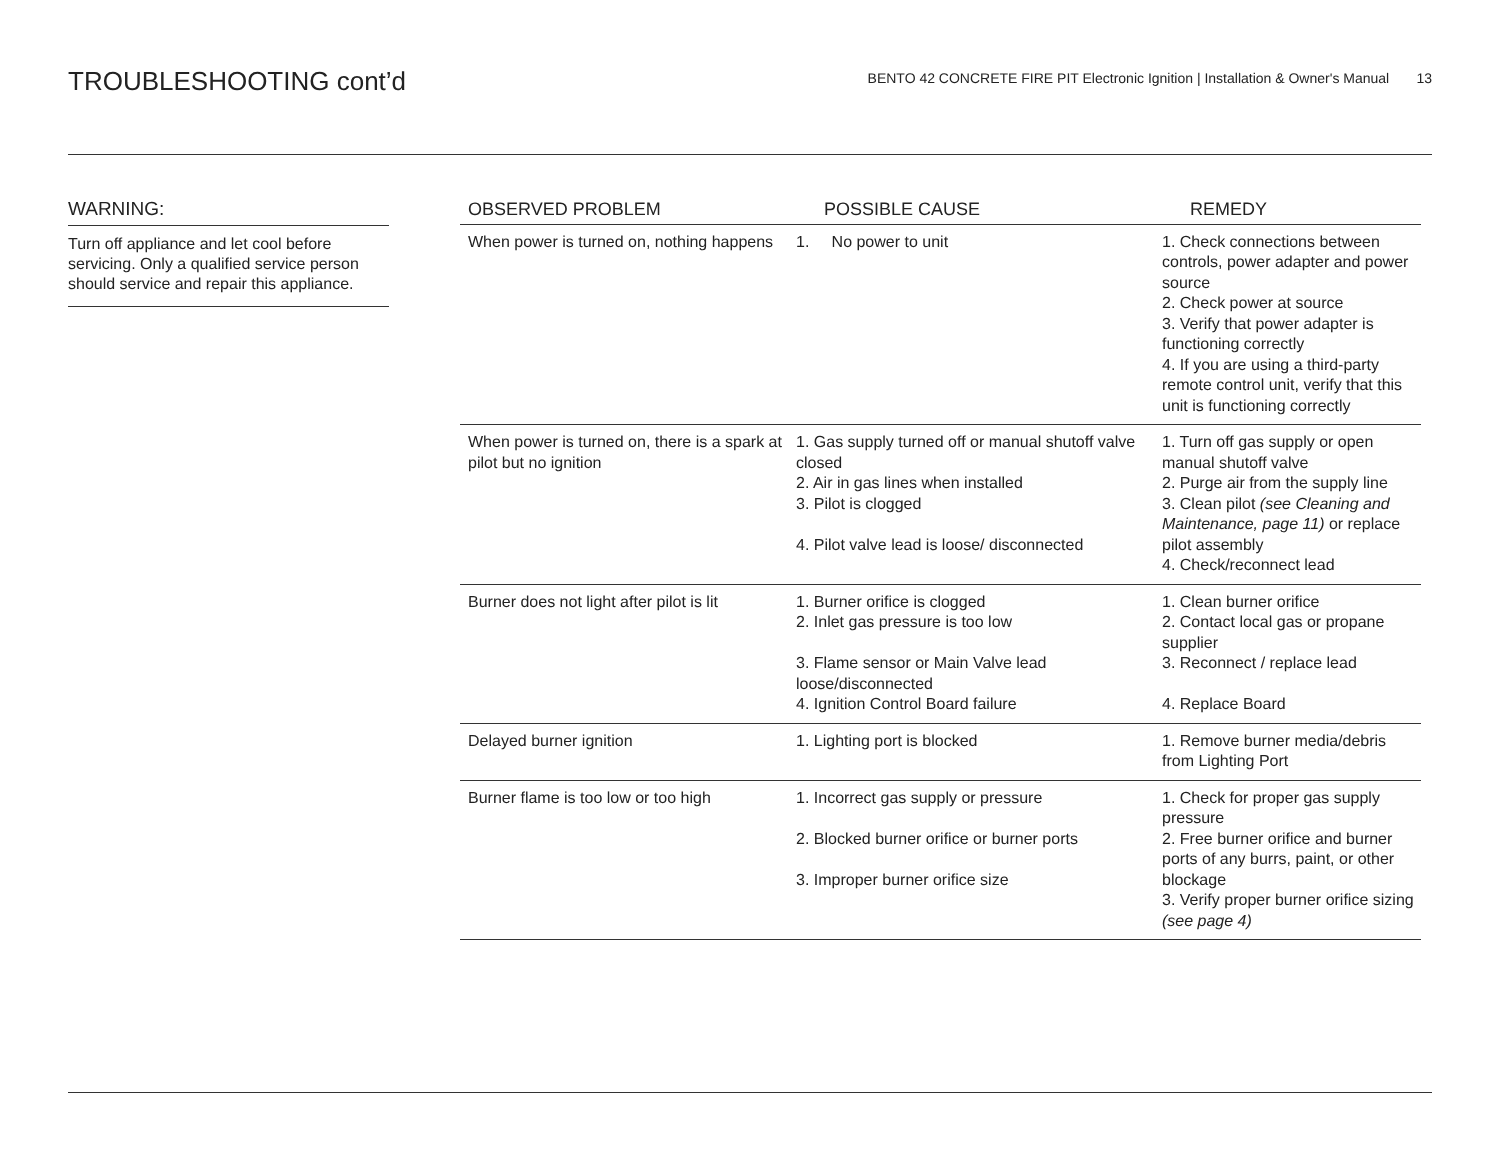TROUBLESHOOTING cont’d
BENTO 42 CONCRETE FIRE PIT Electronic Ignition | Installation & Owner's Manual 13
WARNING:
Turn off appliance and let cool before servicing. Only a qualified service person should service and repair this appliance.
| OBSERVED PROBLEM | POSSIBLE CAUSE | REMEDY |
| --- | --- | --- |
| When power is turned on, nothing happens | 1. No power to unit | 1. Check connections between controls, power adapter and power source 2. Check power at source 3. Verify that power adapter is functioning correctly 4. If you are using a third-party remote control unit, verify that this unit is functioning correctly |
| When power is turned on, there is a spark at pilot but no ignition | 1. Gas supply turned off or manual shutoff valve closed 2. Air in gas lines when installed 3. Pilot is clogged 4. Pilot valve lead is loose/ disconnected | 1. Turn off gas supply or open manual shutoff valve 2. Purge air from the supply line 3. Clean pilot (see Cleaning and Maintenance, page 11) or replace pilot assembly 4. Check/reconnect lead |
| Burner does not light after pilot is lit | 1. Burner orifice is clogged 2. Inlet gas pressure is too low 3. Flame sensor or Main Valve lead loose/disconnected 4. Ignition Control Board failure | 1. Clean burner orifice 2. Contact local gas or propane supplier 3. Reconnect / replace lead 4. Replace Board |
| Delayed burner ignition | 1. Lighting port is blocked | 1. Remove burner media/debris from Lighting Port |
| Burner flame is too low or too high | 1. Incorrect gas supply or pressure 2. Blocked burner orifice or burner ports 3. Improper burner orifice size | 1. Check for proper gas supply pressure 2. Free burner orifice and burner ports of any burrs, paint, or other blockage 3. Verify proper burner orifice sizing (see page 4) |